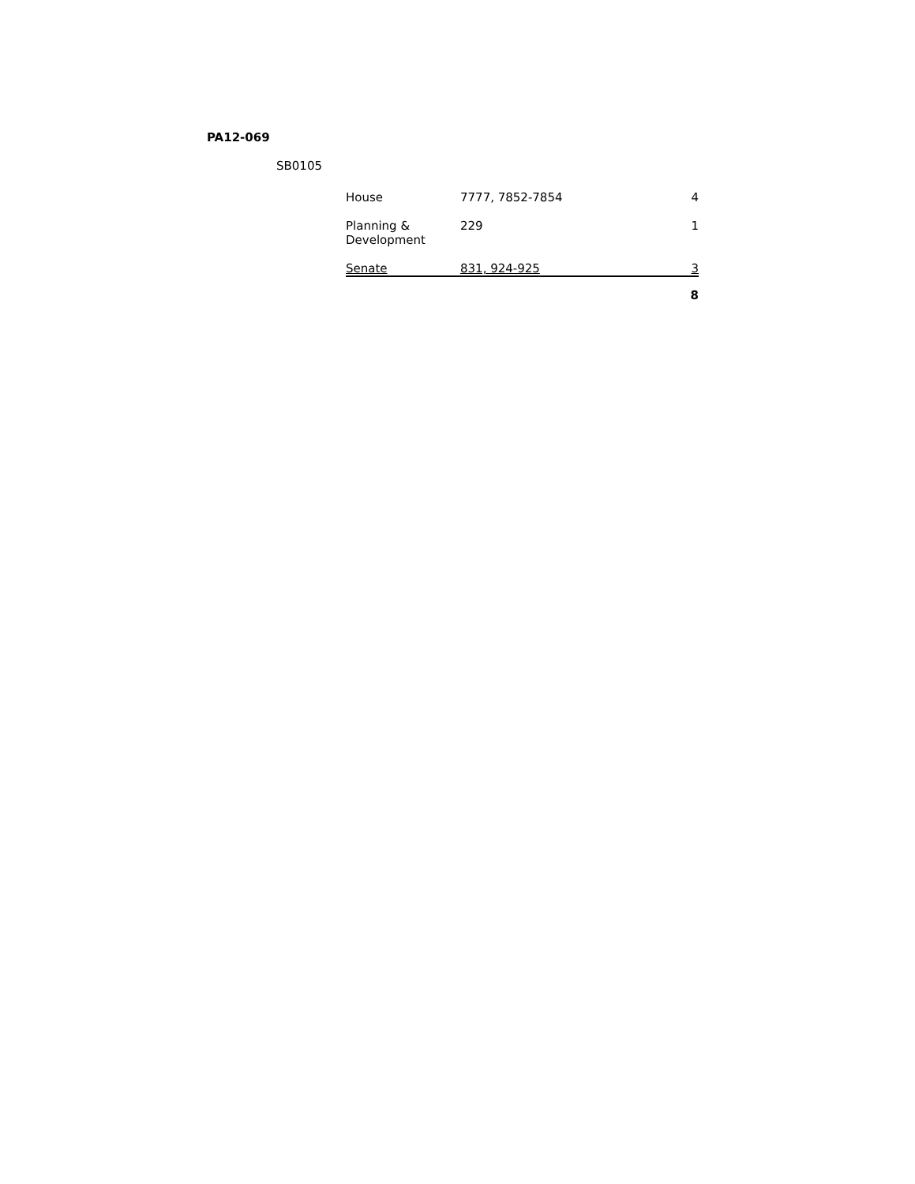PA12-069
SB0105
| House | 7777, 7852-7854 | 4 |
| Planning & Development | 229 | 1 |
| Senate | 831, 924-925 | 3 |
| | | 8 |